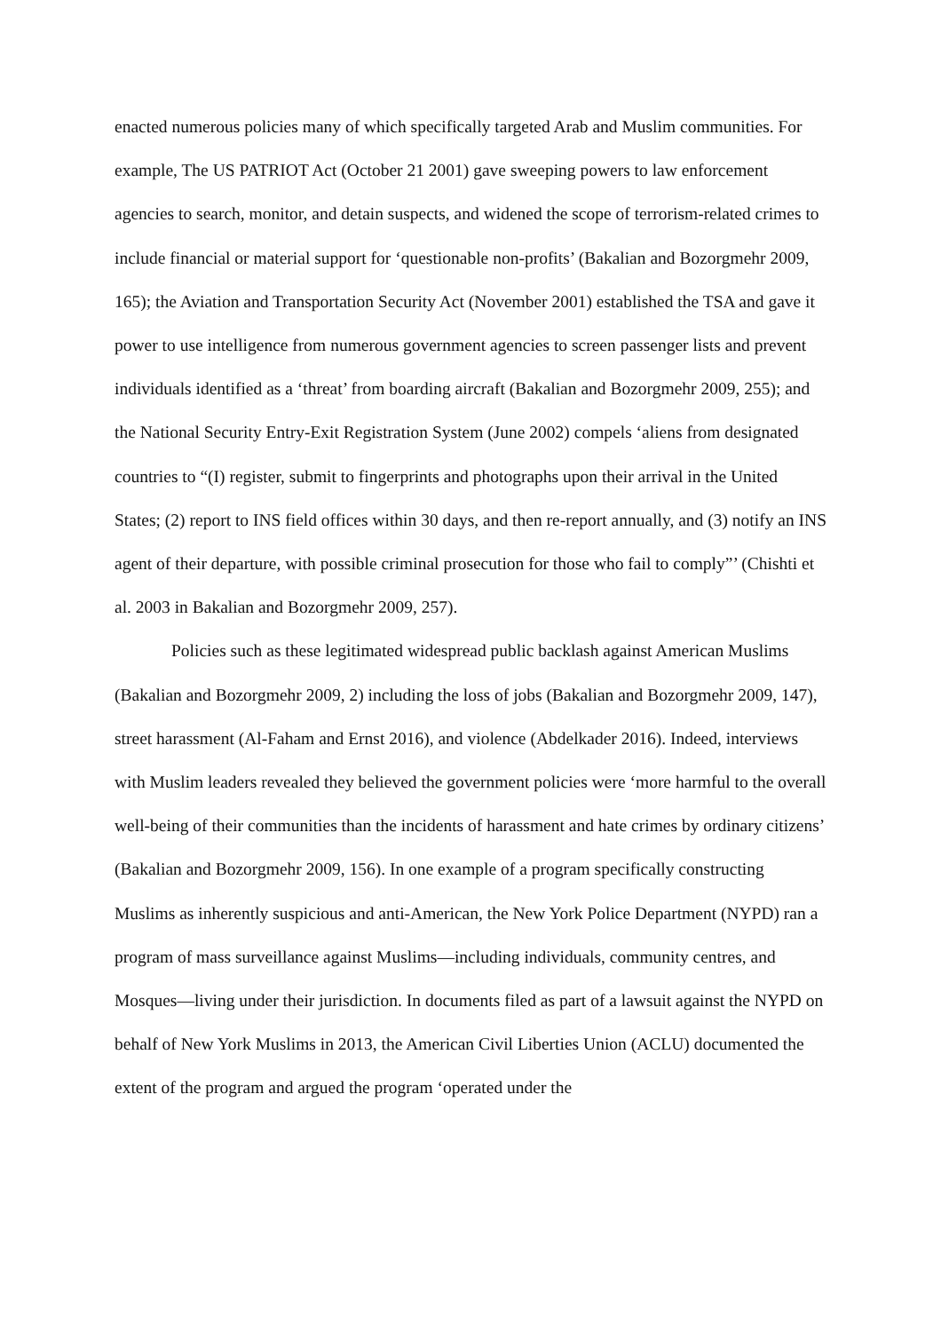enacted numerous policies many of which specifically targeted Arab and Muslim communities. For example, The US PATRIOT Act (October 21 2001) gave sweeping powers to law enforcement agencies to search, monitor, and detain suspects, and widened the scope of terrorism-related crimes to include financial or material support for ‘questionable non-profits’ (Bakalian and Bozorgmehr 2009, 165); the Aviation and Transportation Security Act (November 2001) established the TSA and gave it power to use intelligence from numerous government agencies to screen passenger lists and prevent individuals identified as a ‘threat’ from boarding aircraft (Bakalian and Bozorgmehr 2009, 255); and the National Security Entry-Exit Registration System (June 2002) compels ‘aliens from designated countries to “(I) register, submit to fingerprints and photographs upon their arrival in the United States; (2) report to INS field offices within 30 days, and then re-report annually, and (3) notify an INS agent of their departure, with possible criminal prosecution for those who fail to comply”’ (Chishti et al. 2003 in Bakalian and Bozorgmehr 2009, 257).
Policies such as these legitimated widespread public backlash against American Muslims (Bakalian and Bozorgmehr 2009, 2) including the loss of jobs (Bakalian and Bozorgmehr 2009, 147), street harassment (Al-Faham and Ernst 2016), and violence (Abdelkader 2016). Indeed, interviews with Muslim leaders revealed they believed the government policies were ‘more harmful to the overall well-being of their communities than the incidents of harassment and hate crimes by ordinary citizens’ (Bakalian and Bozorgmehr 2009, 156). In one example of a program specifically constructing Muslims as inherently suspicious and anti-American, the New York Police Department (NYPD) ran a program of mass surveillance against Muslims—including individuals, community centres, and Mosques—living under their jurisdiction. In documents filed as part of a lawsuit against the NYPD on behalf of New York Muslims in 2013, the American Civil Liberties Union (ACLU) documented the extent of the program and argued the program ‘operated under the